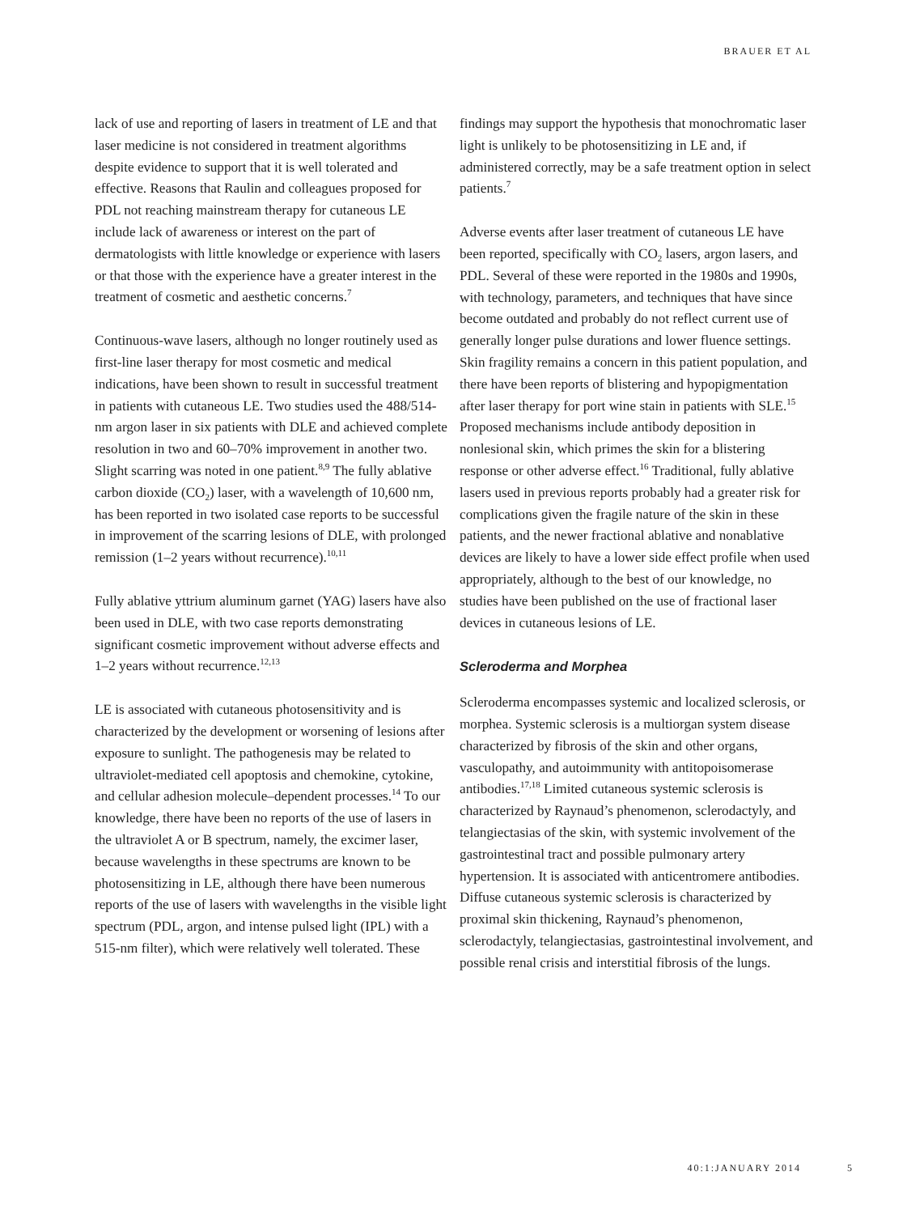BRAUER ET AL
lack of use and reporting of lasers in treatment of LE and that laser medicine is not considered in treatment algorithms despite evidence to support that it is well tolerated and effective. Reasons that Raulin and colleagues proposed for PDL not reaching mainstream therapy for cutaneous LE include lack of awareness or interest on the part of dermatologists with little knowledge or experience with lasers or that those with the experience have a greater interest in the treatment of cosmetic and aesthetic concerns.<sup>7</sup>
Continuous-wave lasers, although no longer routinely used as first-line laser therapy for most cosmetic and medical indications, have been shown to result in successful treatment in patients with cutaneous LE. Two studies used the 488/514-nm argon laser in six patients with DLE and achieved complete resolution in two and 60–70% improvement in another two. Slight scarring was noted in one patient.<sup>8,9</sup> The fully ablative carbon dioxide (CO<sub>2</sub>) laser, with a wavelength of 10,600 nm, has been reported in two isolated case reports to be successful in improvement of the scarring lesions of DLE, with prolonged remission (1–2 years without recurrence).<sup>10,11</sup>
Fully ablative yttrium aluminum garnet (YAG) lasers have also been used in DLE, with two case reports demonstrating significant cosmetic improvement without adverse effects and 1–2 years without recurrence.<sup>12,13</sup>
LE is associated with cutaneous photosensitivity and is characterized by the development or worsening of lesions after exposure to sunlight. The pathogenesis may be related to ultraviolet-mediated cell apoptosis and chemokine, cytokine, and cellular adhesion molecule–dependent processes.<sup>14</sup> To our knowledge, there have been no reports of the use of lasers in the ultraviolet A or B spectrum, namely, the excimer laser, because wavelengths in these spectrums are known to be photosensitizing in LE, although there have been numerous reports of the use of lasers with wavelengths in the visible light spectrum (PDL, argon, and intense pulsed light (IPL) with a 515-nm filter), which were relatively well tolerated. These
findings may support the hypothesis that monochromatic laser light is unlikely to be photosensitizing in LE and, if administered correctly, may be a safe treatment option in select patients.<sup>7</sup>
Adverse events after laser treatment of cutaneous LE have been reported, specifically with CO<sub>2</sub> lasers, argon lasers, and PDL. Several of these were reported in the 1980s and 1990s, with technology, parameters, and techniques that have since become outdated and probably do not reflect current use of generally longer pulse durations and lower fluence settings. Skin fragility remains a concern in this patient population, and there have been reports of blistering and hypopigmentation after laser therapy for port wine stain in patients with SLE.<sup>15</sup> Proposed mechanisms include antibody deposition in nonlesional skin, which primes the skin for a blistering response or other adverse effect.<sup>16</sup> Traditional, fully ablative lasers used in previous reports probably had a greater risk for complications given the fragile nature of the skin in these patients, and the newer fractional ablative and nonablative devices are likely to have a lower side effect profile when used appropriately, although to the best of our knowledge, no studies have been published on the use of fractional laser devices in cutaneous lesions of LE.
Scleroderma and Morphea
Scleroderma encompasses systemic and localized sclerosis, or morphea. Systemic sclerosis is a multiorgan system disease characterized by fibrosis of the skin and other organs, vasculopathy, and autoimmunity with antitopoisomerase antibodies.<sup>17,18</sup> Limited cutaneous systemic sclerosis is characterized by Raynaud’s phenomenon, sclerodactyly, and telangiectasias of the skin, with systemic involvement of the gastrointestinal tract and possible pulmonary artery hypertension. It is associated with anticentromere antibodies. Diffuse cutaneous systemic sclerosis is characterized by proximal skin thickening, Raynaud’s phenomenon, sclerodactyly, telangiectasias, gastrointestinal involvement, and possible renal crisis and interstitial fibrosis of the lungs.
40:1:JANUARY 2014 5